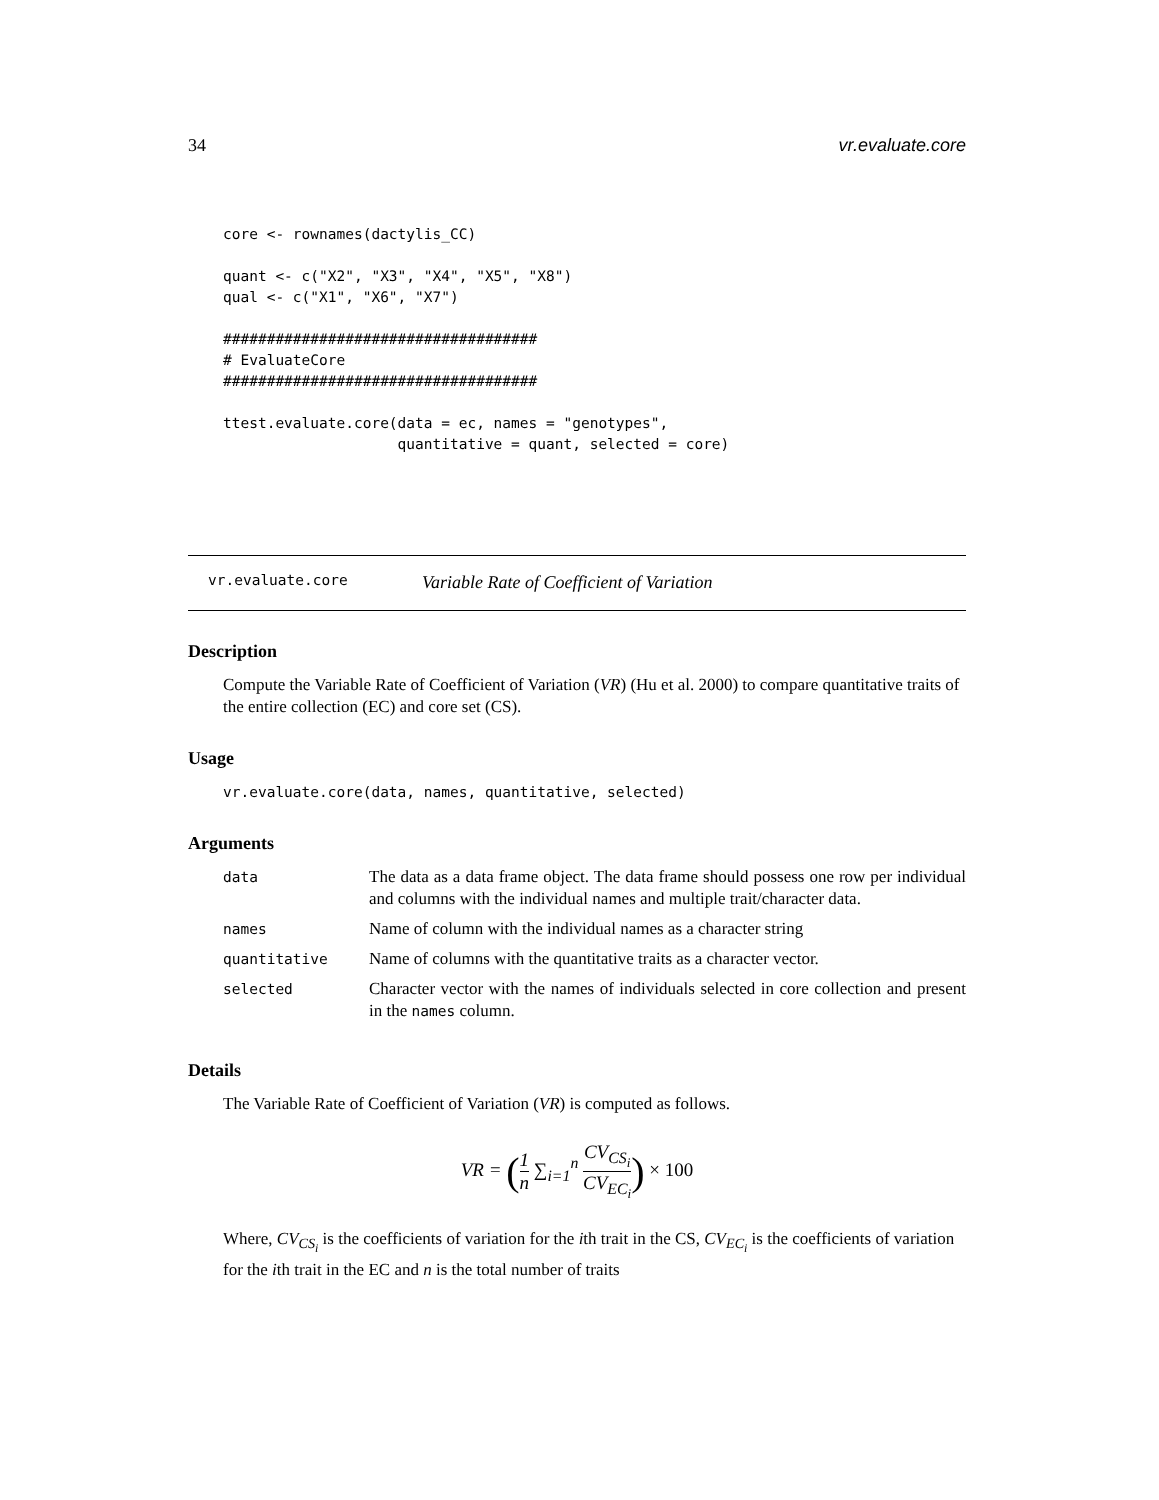34 vr.evaluate.core
core <- rownames(dactylis_CC)

quant <- c("X2", "X3", "X4", "X5", "X8")
qual <- c("X1", "X6", "X7")

####################################
# EvaluateCore
####################################

ttest.evaluate.core(data = ec, names = "genotypes",
                    quantitative = quant, selected = core)
vr.evaluate.core Variable Rate of Coefficient of Variation
Description
Compute the Variable Rate of Coefficient of Variation (VR) (Hu et al. 2000) to compare quantitative traits of the entire collection (EC) and core set (CS).
Usage
vr.evaluate.core(data, names, quantitative, selected)
Arguments
| data | The data as a data frame object. The data frame should possess one row per individual and columns with the individual names and multiple trait/character data. |
| names | Name of column with the individual names as a character string |
| quantitative | Name of columns with the quantitative traits as a character vector. |
| selected | Character vector with the names of individuals selected in core collection and present in the names column. |
Details
The Variable Rate of Coefficient of Variation (VR) is computed as follows.
VR = (1 n ∑<sub>i=1</sub><sup>n</sup> CV<sub>CS<sub>i</sub></sub> CV<sub>EC<sub>i</sub></sub>) × 100
Where, CV<sub>CS<sub>i</sub></sub> is the coefficients of variation for the ith trait in the CS, CV<sub>EC<sub>i</sub></sub> is the coefficients of variation for the ith trait in the EC and n is the total number of traits